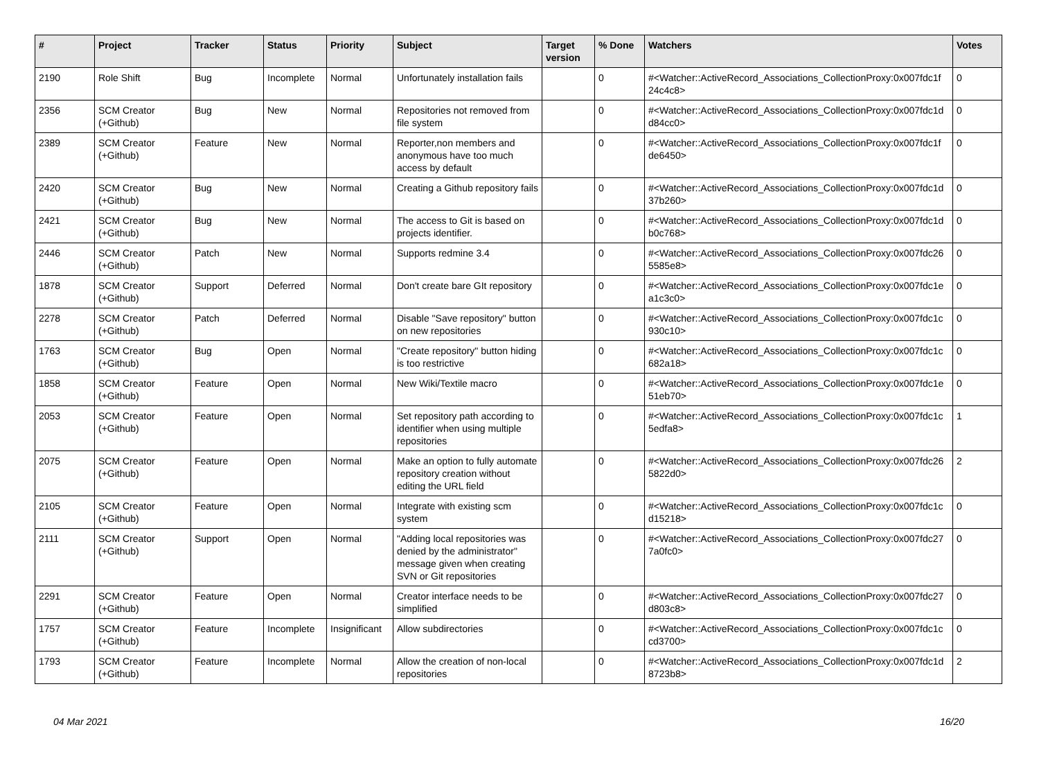| # | Project | Tracker | Status | Priority | Subject | Target version | % Done | Watchers | Votes |
| --- | --- | --- | --- | --- | --- | --- | --- | --- | --- |
| 2190 | Role Shift | Bug | Incomplete | Normal | Unfortunately installation fails | | 0 | #<Watcher::ActiveRecord_Associations_CollectionProxy:0x007fdc1f 24c4c8> | 0 |
| 2356 | SCM Creator (+Github) | Bug | New | Normal | Repositories not removed from file system | | 0 | #<Watcher::ActiveRecord_Associations_CollectionProxy:0x007fdc1d d84cc0> | 0 |
| 2389 | SCM Creator (+Github) | Feature | New | Normal | Reporter,non members and anonymous have too much access by default | | 0 | #<Watcher::ActiveRecord_Associations_CollectionProxy:0x007fdc1f de6450> | 0 |
| 2420 | SCM Creator (+Github) | Bug | New | Normal | Creating a Github repository fails | | 0 | #<Watcher::ActiveRecord_Associations_CollectionProxy:0x007fdc1d 37b260> | 0 |
| 2421 | SCM Creator (+Github) | Bug | New | Normal | The access to Git is based on projects identifier. | | 0 | #<Watcher::ActiveRecord_Associations_CollectionProxy:0x007fdc1d b0c768> | 0 |
| 2446 | SCM Creator (+Github) | Patch | New | Normal | Supports redmine 3.4 | | 0 | #<Watcher::ActiveRecord_Associations_CollectionProxy:0x007fdc26 5585e8> | 0 |
| 1878 | SCM Creator (+Github) | Support | Deferred | Normal | Don't create bare GIt repository | | 0 | #<Watcher::ActiveRecord_Associations_CollectionProxy:0x007fdc1e a1c3c0> | 0 |
| 2278 | SCM Creator (+Github) | Patch | Deferred | Normal | Disable "Save repository" button on new repositories | | 0 | #<Watcher::ActiveRecord_Associations_CollectionProxy:0x007fdc1c 930c10> | 0 |
| 1763 | SCM Creator (+Github) | Bug | Open | Normal | "Create repository" button hiding is too restrictive | | 0 | #<Watcher::ActiveRecord_Associations_CollectionProxy:0x007fdc1c 682a18> | 0 |
| 1858 | SCM Creator (+Github) | Feature | Open | Normal | New Wiki/Textile macro | | 0 | #<Watcher::ActiveRecord_Associations_CollectionProxy:0x007fdc1e 51eb70> | 0 |
| 2053 | SCM Creator (+Github) | Feature | Open | Normal | Set repository path according to identifier when using multiple repositories | | 0 | #<Watcher::ActiveRecord_Associations_CollectionProxy:0x007fdc1c 5edfa8> | 1 |
| 2075 | SCM Creator (+Github) | Feature | Open | Normal | Make an option to fully automate repository creation without editing the URL field | | 0 | #<Watcher::ActiveRecord_Associations_CollectionProxy:0x007fdc26 5822d0> | 2 |
| 2105 | SCM Creator (+Github) | Feature | Open | Normal | Integrate with existing scm system | | 0 | #<Watcher::ActiveRecord_Associations_CollectionProxy:0x007fdc1c d15218> | 0 |
| 2111 | SCM Creator (+Github) | Support | Open | Normal | "Adding local repositories was denied by the administrator" message given when creating SVN or Git repositories | | 0 | #<Watcher::ActiveRecord_Associations_CollectionProxy:0x007fdc27 7a0fc0> | 0 |
| 2291 | SCM Creator (+Github) | Feature | Open | Normal | Creator interface needs to be simplified | | 0 | #<Watcher::ActiveRecord_Associations_CollectionProxy:0x007fdc27 d803c8> | 0 |
| 1757 | SCM Creator (+Github) | Feature | Incomplete | Insignificant | Allow subdirectories | | 0 | #<Watcher::ActiveRecord_Associations_CollectionProxy:0x007fdc1c cd3700> | 0 |
| 1793 | SCM Creator (+Github) | Feature | Incomplete | Normal | Allow the creation of non-local repositories | | 0 | #<Watcher::ActiveRecord_Associations_CollectionProxy:0x007fdc1d 8723b8> | 2 |
04 Mar 2021 16/20